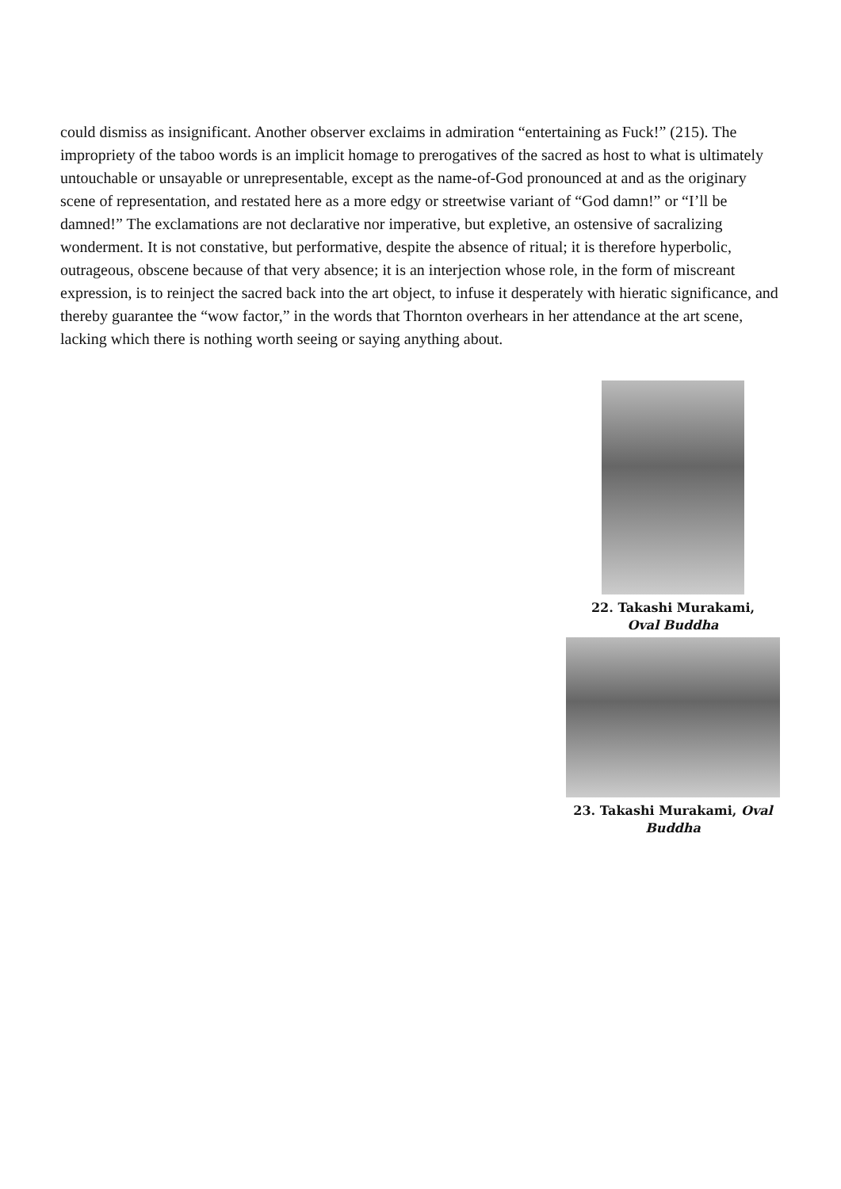could dismiss as insignificant. Another observer exclaims in admiration “entertaining as Fuck!” (215). The impropriety of the taboo words is an implicit homage to prerogatives of the sacred as host to what is ultimately untouchable or unsayable or unrepresentable, except as the name-of-God pronounced at and as the originary scene of representation, and restated here as a more edgy or streetwise variant of “God damn!” or “I’ll be damned!” The exclamations are not declarative nor imperative, but expletive, an ostensive of sacralizing wonderment. It is not constative, but performative, despite the absence of ritual; it is therefore hyperbolic, outrageous, obscene because of that very absence; it is an interjection whose role, in the form of miscreant expression, is to reinject the sacred back into the art object, to infuse it desperately with hieratic significance, and thereby guarantee the “wow factor,” in the words that Thornton overhears in her attendance at the art scene, lacking which there is nothing worth seeing or saying anything about.
22. Takashi Murakami,
Oval Buddha
23. Takashi Murakami, Oval Buddha